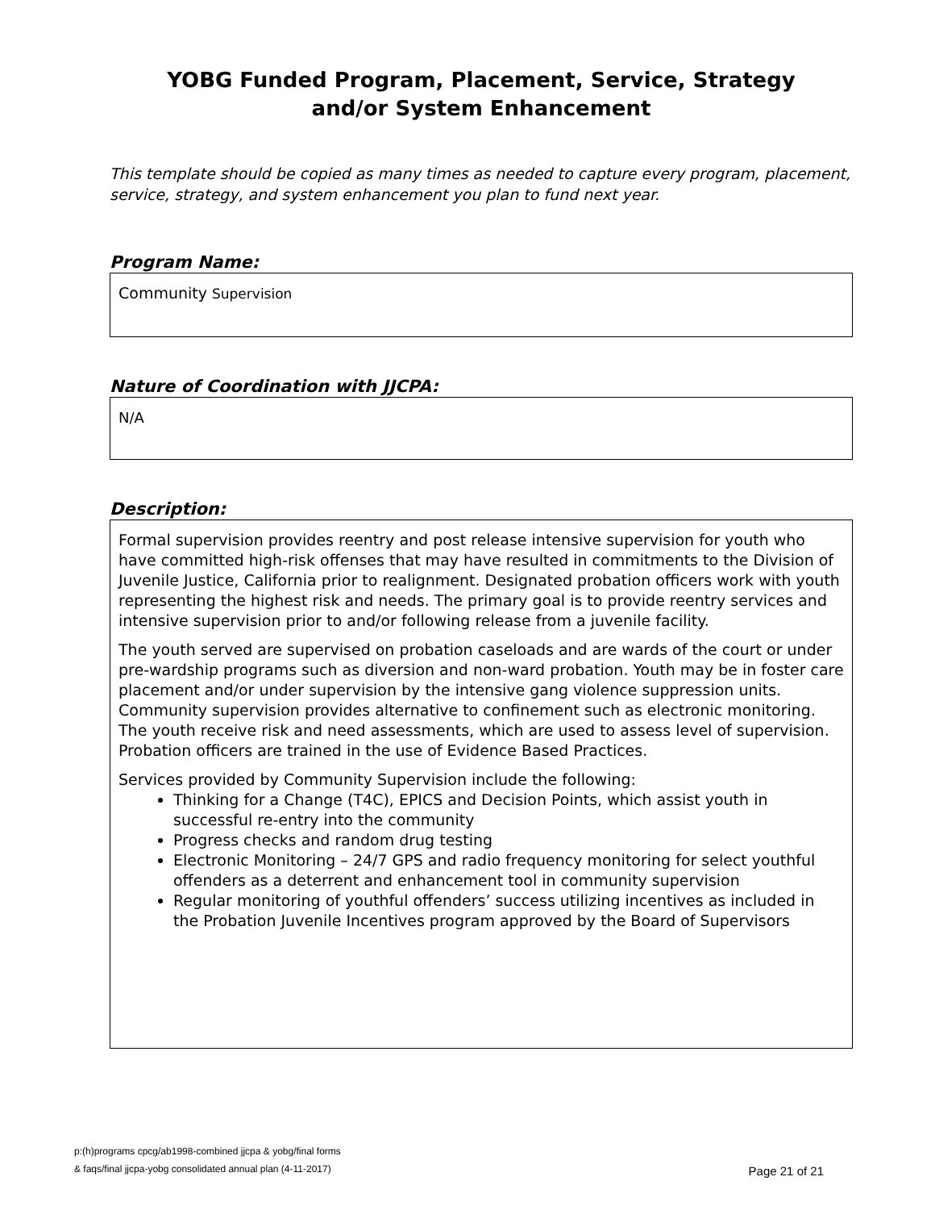YOBG Funded Program, Placement, Service, Strategy
and/or System Enhancement
This template should be copied as many times as needed to capture every program, placement, service, strategy, and system enhancement you plan to fund next year.
Program Name:
Community Supervision
Nature of Coordination with JJCPA:
N/A
Description:
Formal supervision provides reentry and post release intensive supervision for youth who have committed high-risk offenses that may have resulted in commitments to the Division of Juvenile Justice, California prior to realignment. Designated probation officers work with youth representing the highest risk and needs. The primary goal is to provide reentry services and intensive supervision prior to and/or following release from a juvenile facility.
The youth served are supervised on probation caseloads and are wards of the court or under pre-wardship programs such as diversion and non-ward probation. Youth may be in foster care placement and/or under supervision by the intensive gang violence suppression units. Community supervision provides alternative to confinement such as electronic monitoring. The youth receive risk and need assessments, which are used to assess level of supervision. Probation officers are trained in the use of Evidence Based Practices.
Services provided by Community Supervision include the following:
Thinking for a Change (T4C), EPICS and Decision Points, which assist youth in successful re-entry into the community
Progress checks and random drug testing
Electronic Monitoring – 24/7 GPS and radio frequency monitoring for select youthful offenders as a deterrent and enhancement tool in community supervision
Regular monitoring of youthful offenders’ success utilizing incentives as included in the Probation Juvenile Incentives program approved by the Board of Supervisors
p:(h)programs cpcg/ab1998-combined jjcpa & yobg/final forms
& faqs/final jjcpa-yobg consolidated annual plan (4-11-2017)
Page 21 of 21